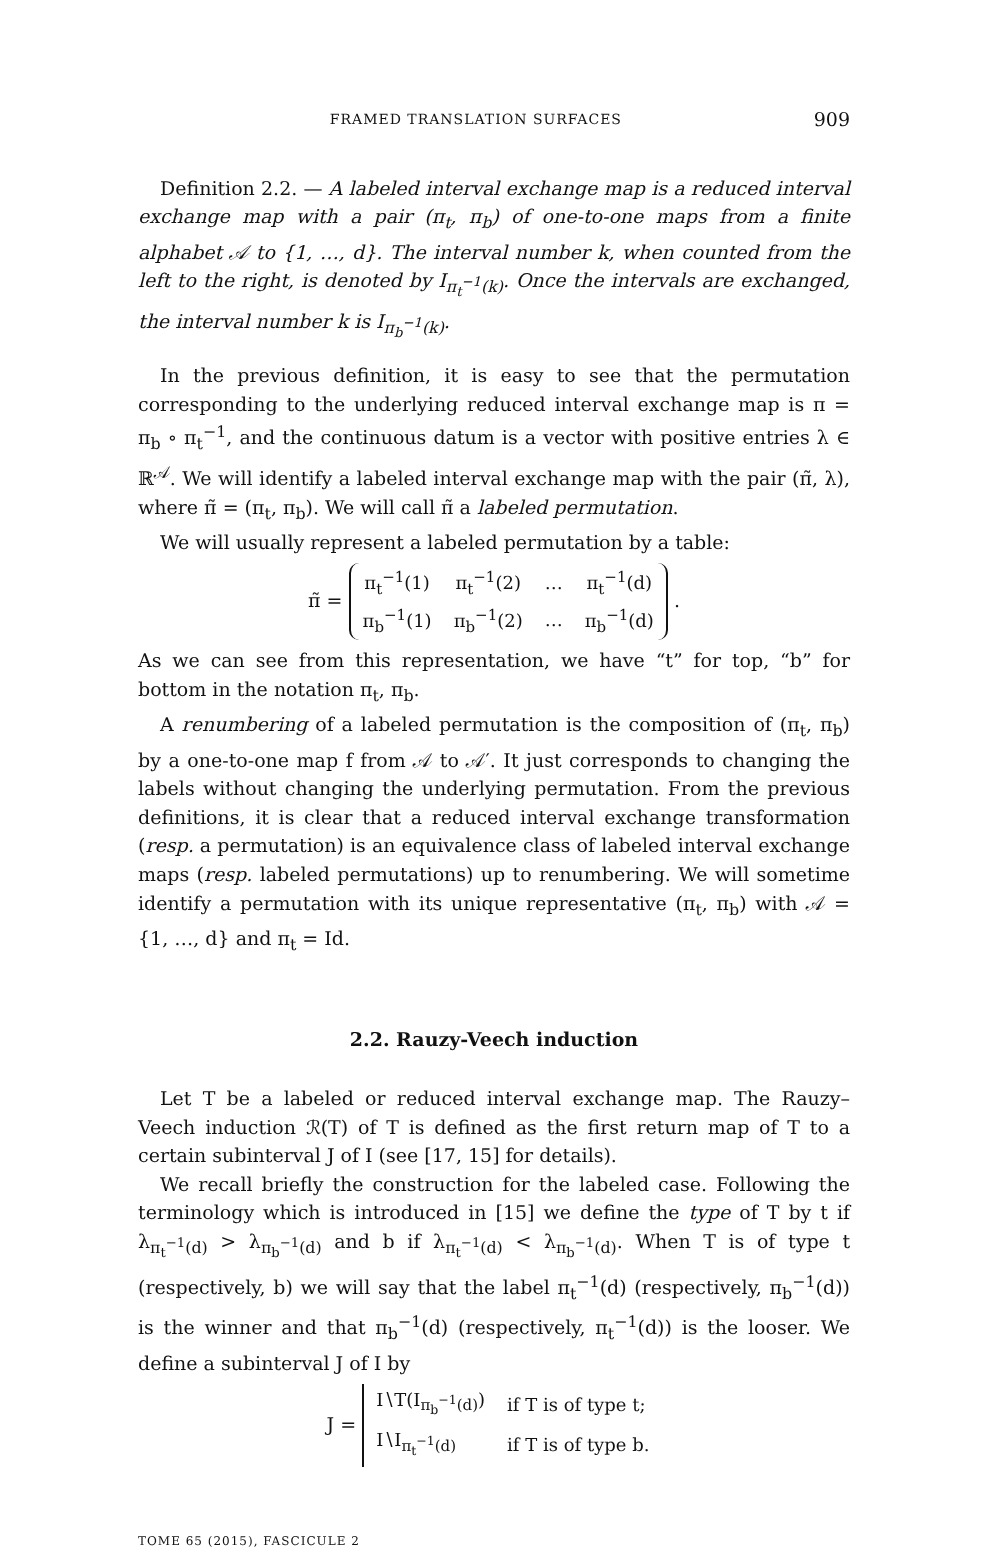FRAMED TRANSLATION SURFACES 909
Definition 2.2. — A labeled interval exchange map is a reduced interval exchange map with a pair (π<sub>t</sub>, π<sub>b</sub>) of one-to-one maps from a finite alphabet 𝒜 to {1, …, d}. The interval number k, when counted from the left to the right, is denoted by I<sub>π<sub>t</sub><sup>−1</sup>(k)</sub>. Once the intervals are exchanged, the interval number k is I<sub>π<sub>b</sub><sup>−1</sup>(k)</sub>.
In the previous definition, it is easy to see that the permutation corresponding to the underlying reduced interval exchange map is π = π<sub>b</sub> ∘ π<sub>t</sub><sup>−1</sup>, and the continuous datum is a vector with positive entries λ ∈ ℝ<sup>𝒜</sup>. We will identify a labeled interval exchange map with the pair (π̃, λ), where π̃ = (π<sub>t</sub>, π<sub>b</sub>). We will call π̃ a labeled permutation.
We will usually represent a labeled permutation by a table:
π̃ =
| π<sub>t</sub><sup>−1</sup>(1) | π<sub>t</sub><sup>−1</sup>(2) | … | π<sub>t</sub><sup>−1</sup>(d) |
| π<sub>b</sub><sup>−1</sup>(1) | π<sub>b</sub><sup>−1</sup>(2) | … | π<sub>b</sub><sup>−1</sup>(d) |
.
As we can see from this representation, we have “t” for top, “b” for bottom in the notation π<sub>t</sub>, π<sub>b</sub>.
A renumbering of a labeled permutation is the composition of (π<sub>t</sub>, π<sub>b</sub>) by a one-to-one map f from 𝒜 to 𝒜′. It just corresponds to changing the labels without changing the underlying permutation. From the previous definitions, it is clear that a reduced interval exchange transformation (resp. a permutation) is an equivalence class of labeled interval exchange maps (resp. labeled permutations) up to renumbering. We will sometime identify a permutation with its unique representative (π<sub>t</sub>, π<sub>b</sub>) with 𝒜 = {1, …, d} and π<sub>t</sub> = Id.
2.2. Rauzy-Veech induction
Let T be a labeled or reduced interval exchange map. The Rauzy–Veech induction ℛ(T) of T is defined as the first return map of T to a certain subinterval J of I (see [17, 15] for details).
We recall briefly the construction for the labeled case. Following the terminology which is introduced in [15] we define the type of T by t if λ<sub>π<sub>t</sub><sup>−1</sup>(d)</sub> > λ<sub>π<sub>b</sub><sup>−1</sup>(d)</sub> and b if λ<sub>π<sub>t</sub><sup>−1</sup>(d)</sub> < λ<sub>π<sub>b</sub><sup>−1</sup>(d)</sub>. When T is of type t (respectively, b) we will say that the label π<sub>t</sub><sup>−1</sup>(d) (respectively, π<sub>b</sub><sup>−1</sup>(d)) is the winner and that π<sub>b</sub><sup>−1</sup>(d) (respectively, π<sub>t</sub><sup>−1</sup>(d)) is the looser. We define a subinterval J of I by
J =
| I∖T(I<sub>π<sub>b</sub><sup>−1</sup>(d)</sub>) | if T is of type t; |
| I∖I<sub>π<sub>t</sub><sup>−1</sup>(d)</sub> | if T is of type b. |
TOME 65 (2015), FASCICULE 2